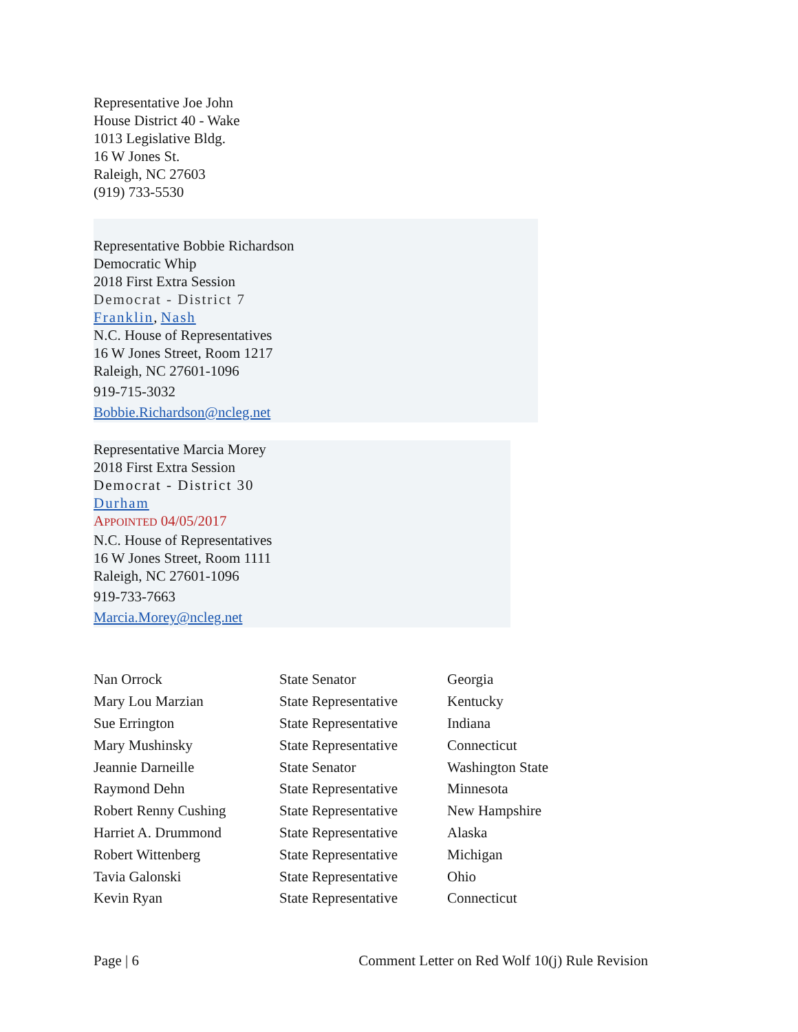Representative Joe John
House District 40 - Wake
1013 Legislative Bldg.
16 W Jones St.
Raleigh, NC 27603
(919) 733-5530
Representative Bobbie Richardson
Democratic Whip
2018 First Extra Session
Democrat - District 7
Franklin, Nash
N.C. House of Representatives
16 W Jones Street, Room 1217
Raleigh, NC 27601-1096
919-715-3032
Bobbie.Richardson@ncleg.net
Representative Marcia Morey
2018 First Extra Session
Democrat - District 30
Durham
APPOINTED 04/05/2017
N.C. House of Representatives
16 W Jones Street, Room 1111
Raleigh, NC 27601-1096
919-733-7663
Marcia.Morey@ncleg.net
| Nan Orrock | State Senator | Georgia |
| Mary Lou Marzian | State Representative | Kentucky |
| Sue Errington | State Representative | Indiana |
| Mary Mushinsky | State Representative | Connecticut |
| Jeannie Darneille | State Senator | Washington State |
| Raymond Dehn | State Representative | Minnesota |
| Robert Renny Cushing | State Representative | New Hampshire |
| Harriet A. Drummond | State Representative | Alaska |
| Robert Wittenberg | State Representative | Michigan |
| Tavia Galonski | State Representative | Ohio |
| Kevin Ryan | State Representative | Connecticut |
Page | 6 Comment Letter on Red Wolf 10(j) Rule Revision